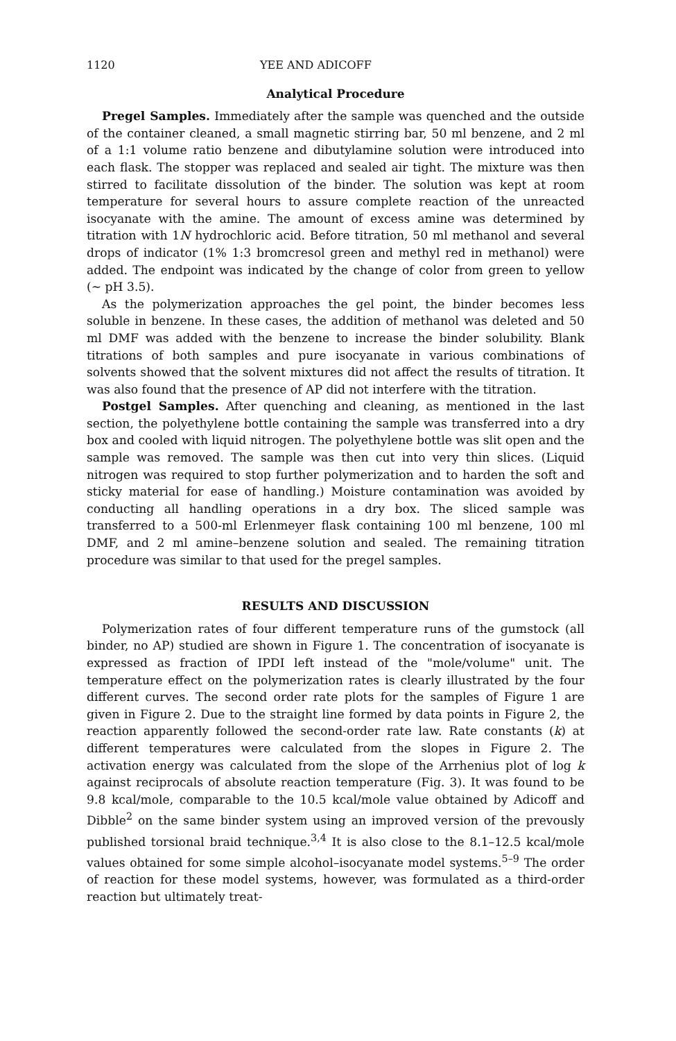1120 YEE AND ADICOFF
Analytical Procedure
Pregel Samples. Immediately after the sample was quenched and the outside of the container cleaned, a small magnetic stirring bar, 50 ml benzene, and 2 ml of a 1:1 volume ratio benzene and dibutylamine solution were introduced into each flask. The stopper was replaced and sealed air tight. The mixture was then stirred to facilitate dissolution of the binder. The solution was kept at room temperature for several hours to assure complete reaction of the unreacted isocyanate with the amine. The amount of excess amine was determined by titration with 1N hydrochloric acid. Before titration, 50 ml methanol and several drops of indicator (1% 1:3 bromcresol green and methyl red in methanol) were added. The endpoint was indicated by the change of color from green to yellow (~ pH 3.5).
As the polymerization approaches the gel point, the binder becomes less soluble in benzene. In these cases, the addition of methanol was deleted and 50 ml DMF was added with the benzene to increase the binder solubility. Blank titrations of both samples and pure isocyanate in various combinations of solvents showed that the solvent mixtures did not affect the results of titration. It was also found that the presence of AP did not interfere with the titration.
Postgel Samples. After quenching and cleaning, as mentioned in the last section, the polyethylene bottle containing the sample was transferred into a dry box and cooled with liquid nitrogen. The polyethylene bottle was slit open and the sample was removed. The sample was then cut into very thin slices. (Liquid nitrogen was required to stop further polymerization and to harden the soft and sticky material for ease of handling.) Moisture contamination was avoided by conducting all handling operations in a dry box. The sliced sample was transferred to a 500-ml Erlenmeyer flask containing 100 ml benzene, 100 ml DMF, and 2 ml amine–benzene solution and sealed. The remaining titration procedure was similar to that used for the pregel samples.
RESULTS AND DISCUSSION
Polymerization rates of four different temperature runs of the gumstock (all binder, no AP) studied are shown in Figure 1. The concentration of isocyanate is expressed as fraction of IPDI left instead of the "mole/volume" unit. The temperature effect on the polymerization rates is clearly illustrated by the four different curves. The second order rate plots for the samples of Figure 1 are given in Figure 2. Due to the straight line formed by data points in Figure 2, the reaction apparently followed the second-order rate law. Rate constants (k) at different temperatures were calculated from the slopes in Figure 2. The activation energy was calculated from the slope of the Arrhenius plot of log k against reciprocals of absolute reaction temperature (Fig. 3). It was found to be 9.8 kcal/mole, comparable to the 10.5 kcal/mole value obtained by Adicoff and Dibble<sup>2</sup> on the same binder system using an improved version of the prevously published torsional braid technique.<sup>3,4</sup> It is also close to the 8.1–12.5 kcal/mole values obtained for some simple alcohol–isocyanate model systems.<sup>5–9</sup> The order of reaction for these model systems, however, was formulated as a third-order reaction but ultimately treat-